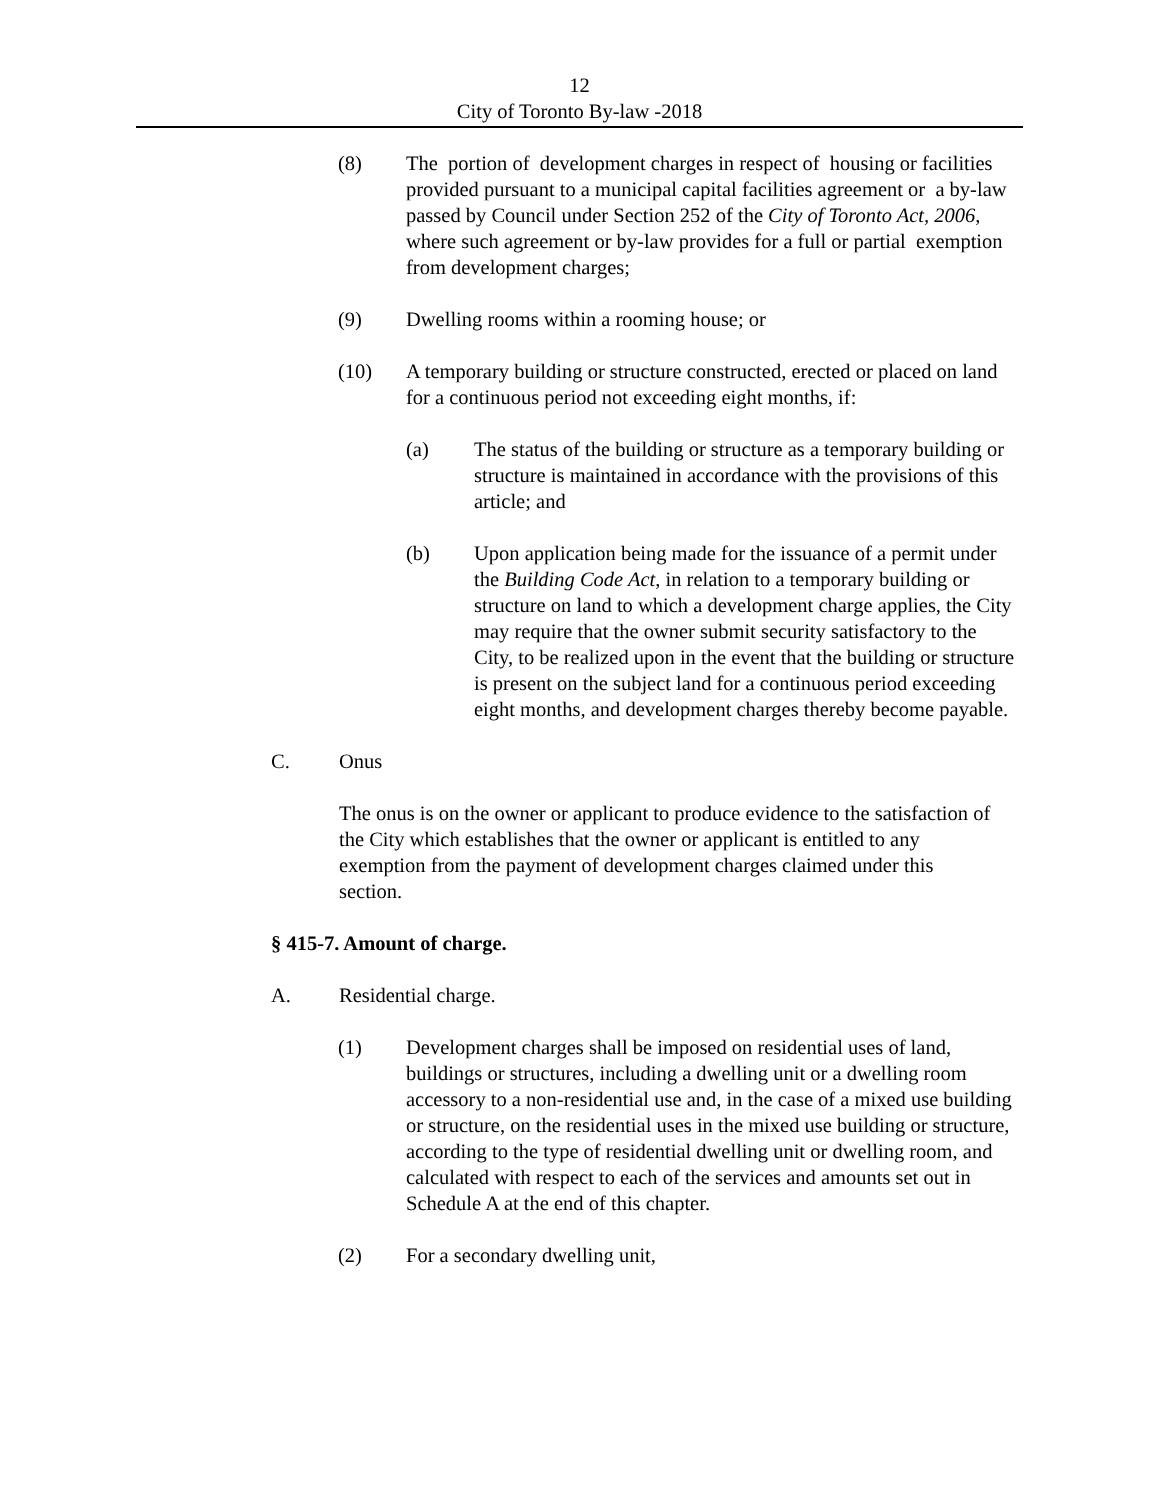12
City of Toronto By-law -2018
(8) The portion of development charges in respect of housing or facilities provided pursuant to a municipal capital facilities agreement or a by-law passed by Council under Section 252 of the City of Toronto Act, 2006, where such agreement or by-law provides for a full or partial exemption from development charges;
(9) Dwelling rooms within a rooming house; or
(10) A temporary building or structure constructed, erected or placed on land for a continuous period not exceeding eight months, if:
(a) The status of the building or structure as a temporary building or structure is maintained in accordance with the provisions of this article; and
(b) Upon application being made for the issuance of a permit under the Building Code Act, in relation to a temporary building or structure on land to which a development charge applies, the City may require that the owner submit security satisfactory to the City, to be realized upon in the event that the building or structure is present on the subject land for a continuous period exceeding eight months, and development charges thereby become payable.
C. Onus
The onus is on the owner or applicant to produce evidence to the satisfaction of the City which establishes that the owner or applicant is entitled to any exemption from the payment of development charges claimed under this section.
§ 415-7. Amount of charge.
A. Residential charge.
(1) Development charges shall be imposed on residential uses of land, buildings or structures, including a dwelling unit or a dwelling room accessory to a non-residential use and, in the case of a mixed use building or structure, on the residential uses in the mixed use building or structure, according to the type of residential dwelling unit or dwelling room, and calculated with respect to each of the services and amounts set out in Schedule A at the end of this chapter.
(2) For a secondary dwelling unit,